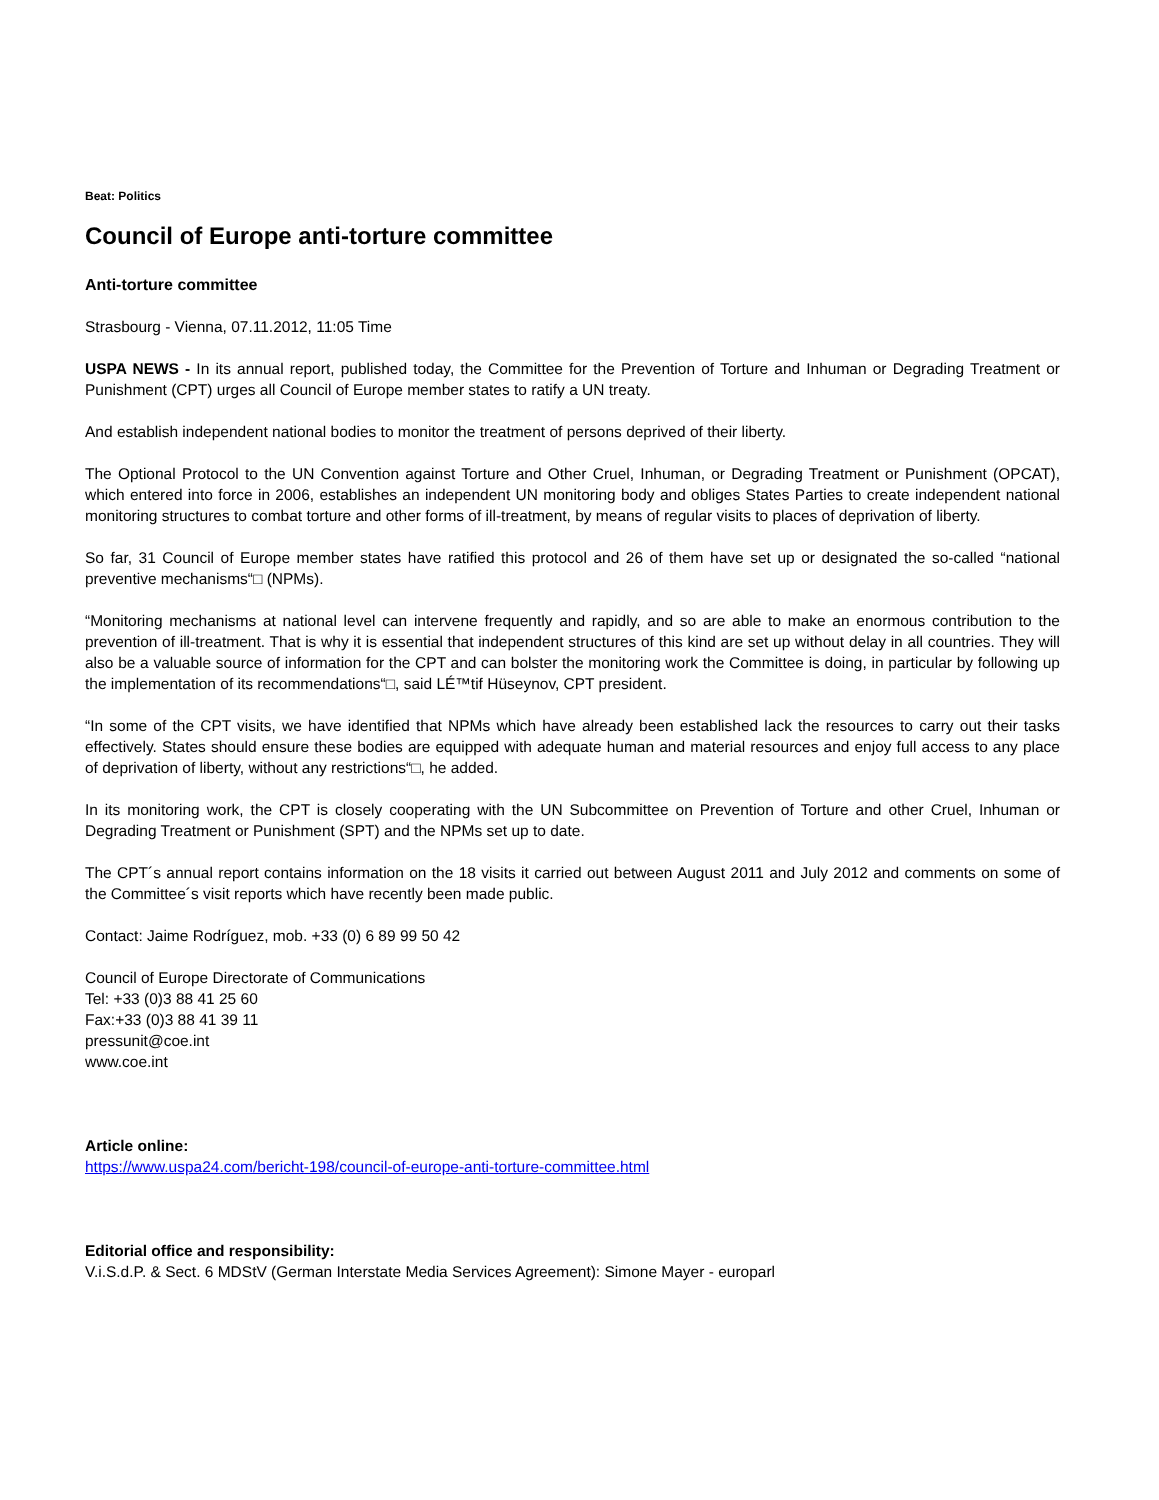Beat: Politics
Council of Europe anti-torture committee
Anti-torture committee
Strasbourg - Vienna, 07.11.2012, 11:05 Time
USPA NEWS - In its annual report, published today, the Committee for the Prevention of Torture and Inhuman or Degrading Treatment or Punishment (CPT) urges all Council of Europe member states to ratify a UN treaty.
And establish independent national bodies to monitor the treatment of persons deprived of their liberty.
The Optional Protocol to the UN Convention against Torture and Other Cruel, Inhuman, or Degrading Treatment or Punishment (OPCAT), which entered into force in 2006, establishes an independent UN monitoring body and obliges States Parties to create independent national monitoring structures to combat torture and other forms of ill-treatment, by means of regular visits to places of deprivation of liberty.
So far, 31 Council of Europe member states have ratified this protocol and 26 of them have set up or designated the so-called “national preventive mechanisms“□ (NPMs).
“Monitoring mechanisms at national level can intervene frequently and rapidly, and so are able to make an enormous contribution to the prevention of ill-treatment. That is why it is essential that independent structures of this kind are set up without delay in all countries. They will also be a valuable source of information for the CPT and can bolster the monitoring work the Committee is doing, in particular by following up the implementation of its recommendations“□, said LÉ™tif Hüseynov, CPT president.
“In some of the CPT visits, we have identified that NPMs which have already been established lack the resources to carry out their tasks effectively. States should ensure these bodies are equipped with adequate human and material resources and enjoy full access to any place of deprivation of liberty, without any restrictions“□, he added.
In its monitoring work, the CPT is closely cooperating with the UN Subcommittee on Prevention of Torture and other Cruel, Inhuman or Degrading Treatment or Punishment (SPT) and the NPMs set up to date.
The CPT´s annual report contains information on the 18 visits it carried out between August 2011 and July 2012 and comments on some of the Committee´s visit reports which have recently been made public.
Contact: Jaime Rodríguez, mob. +33 (0) 6 89 99 50 42
Council of Europe Directorate of Communications
Tel: +33 (0)3 88 41 25 60
Fax:+33 (0)3 88 41 39 11
pressunit@coe.int
www.coe.int
Article online:
https://www.uspa24.com/bericht-198/council-of-europe-anti-torture-committee.html
Editorial office and responsibility:
V.i.S.d.P. & Sect. 6 MDStV (German Interstate Media Services Agreement): Simone Mayer - europarl